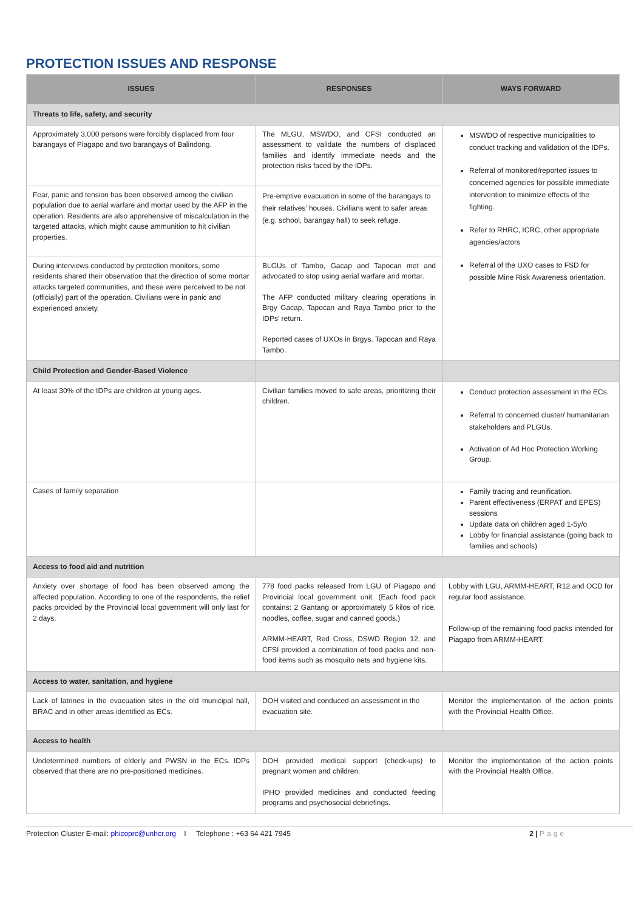PROTECTION ISSUES AND RESPONSE
| ISSUES | RESPONSES | WAYS FORWARD |
| --- | --- | --- |
| Threats to life, safety, and security | | |
| Approximately 3,000 persons were forcibly displaced from four barangays of Piagapo and two barangays of Balindong. | The MLGU, MSWDO, and CFSI conducted an assessment to validate the numbers of displaced families and identify immediate needs and the protection risks faced by the IDPs. | MSWDO of respective municipalities to conduct tracking and validation of the IDPs. Referral of monitored/reported issues to concerned agencies for possible immediate intervention to minimize effects of the fighting. Refer to RHRC, ICRC, other appropriate agencies/actors Referral of the UXO cases to FSD for possible Mine Risk Awareness orientation. |
| Fear, panic and tension has been observed among the civilian population due to aerial warfare and mortar used by the AFP in the operation. Residents are also apprehensive of miscalculation in the targeted attacks, which might cause ammunition to hit civilian properties. | Pre-emptive evacuation in some of the barangays to their relatives’ houses. Civilians went to safer areas (e.g. school, barangay hall) to seek refuge. | |
| During interviews conducted by protection monitors, some residents shared their observation that the direction of some mortar attacks targeted communities, and these were perceived to be not (officially) part of the operation. Civilians were in panic and experienced anxiety. | BLGUs of Tambo, Gacap and Tapocan met and advocated to stop using aerial warfare and mortar. The AFP conducted military clearing operations in Brgy Gacap, Tapocan and Raya Tambo prior to the IDPs’ return. Reported cases of UXOs in Brgys. Tapocan and Raya Tambo. | |
| Child Protection and Gender-Based Violence | | |
| At least 30% of the IDPs are children at young ages. | Civilian families moved to safe areas, prioritizing their children. | Conduct protection assessment in the ECs. Referral to concerned cluster/ humanitarian stakeholders and PLGUs. Activation of Ad Hoc Protection Working Group. |
| Cases of family separation | | Family tracing and reunification. Parent effectiveness (ERPAT and EPES) sessions Update data on children aged 1-5y/o Lobby for financial assistance (going back to families and schools) |
| Access to food aid and nutrition | | |
| Anxiety over shortage of food has been observed among the affected population. According to one of the respondents, the relief packs provided by the Provincial local government will only last for 2 days. | 778 food packs released from LGU of Piagapo and Provincial local government unit. (Each food pack contains: 2 Gantang or approximately 5 kilos of rice, noodles, coffee, sugar and canned goods.) ARMM-HEART, Red Cross, DSWD Region 12, and CFSI provided a combination of food packs and non-food items such as mosquito nets and hygiene kits. | Lobby with LGU, ARMM-HEART, R12 and OCD for regular food assistance. Follow-up of the remaining food packs intended for Piagapo from ARMM-HEART. |
| Access to water, sanitation, and hygiene | | |
| Lack of latrines in the evacuation sites in the old municipal hall, BRAC and in other areas identified as ECs. | DOH visited and conduced an assessment in the evacuation site. | Monitor the implementation of the action points with the Provincial Health Office. |
| Access to health | | |
| Undetermined numbers of elderly and PWSN in the ECs. IDPs observed that there are no pre-positioned medicines. | DOH provided medical support (check-ups) to pregnant women and children. IPHO provided medicines and conducted feeding programs and psychosocial debriefings. | Monitor the implementation of the action points with the Provincial Health Office. |
Protection Cluster E-mail: phicoprc@unhcr.org I Telephone : +63 64 421 7945 2 | Page